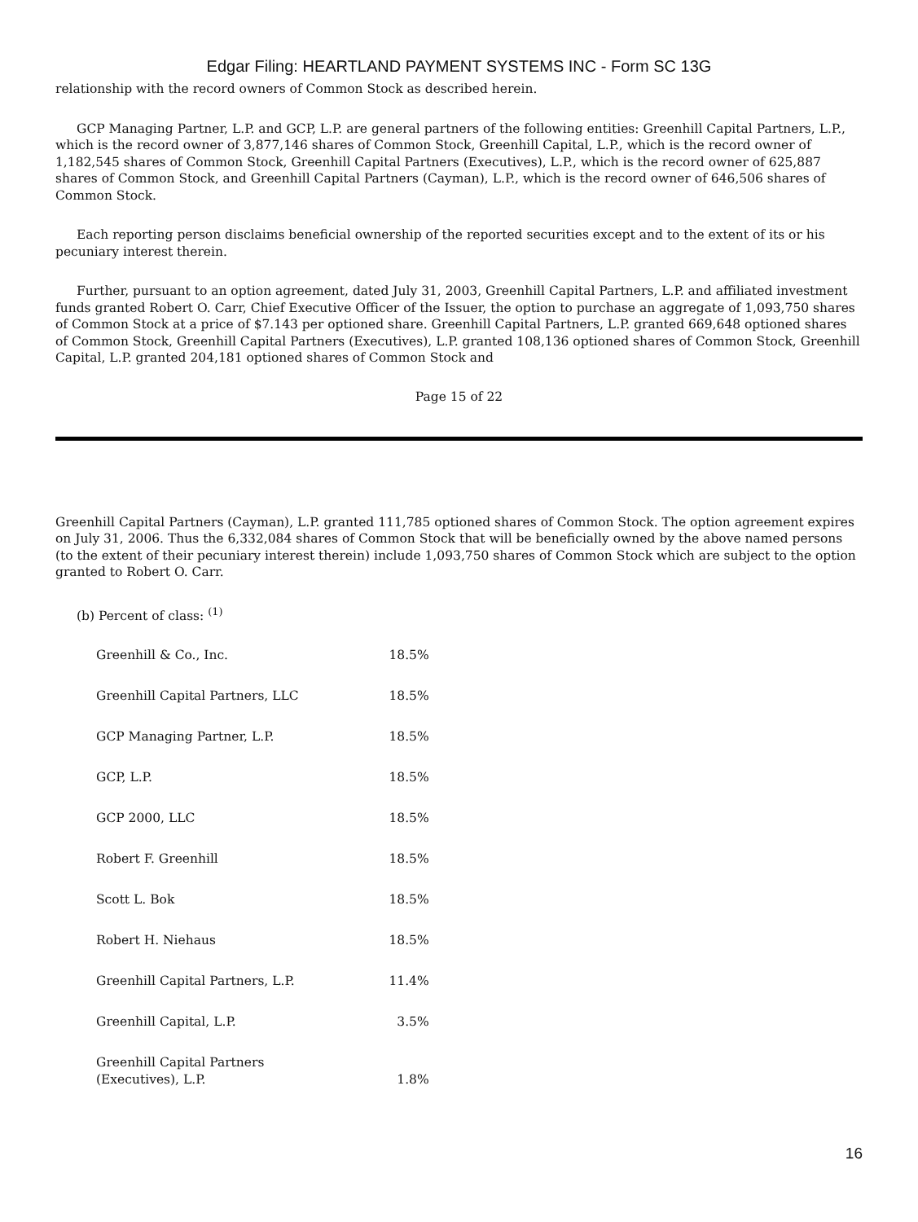Edgar Filing: HEARTLAND PAYMENT SYSTEMS INC - Form SC 13G
relationship with the record owners of Common Stock as described herein.
GCP Managing Partner, L.P. and GCP, L.P. are general partners of the following entities: Greenhill Capital Partners, L.P., which is the record owner of 3,877,146 shares of Common Stock, Greenhill Capital, L.P., which is the record owner of 1,182,545 shares of Common Stock, Greenhill Capital Partners (Executives), L.P., which is the record owner of 625,887 shares of Common Stock, and Greenhill Capital Partners (Cayman), L.P., which is the record owner of 646,506 shares of Common Stock.
Each reporting person disclaims beneficial ownership of the reported securities except and to the extent of its or his pecuniary interest therein.
Further, pursuant to an option agreement, dated July 31, 2003, Greenhill Capital Partners, L.P. and affiliated investment funds granted Robert O. Carr, Chief Executive Officer of the Issuer, the option to purchase an aggregate of 1,093,750 shares of Common Stock at a price of $7.143 per optioned share. Greenhill Capital Partners, L.P. granted 669,648 optioned shares of Common Stock, Greenhill Capital Partners (Executives), L.P. granted 108,136 optioned shares of Common Stock, Greenhill Capital, L.P. granted 204,181 optioned shares of Common Stock and
Page 15 of 22
Greenhill Capital Partners (Cayman), L.P. granted 111,785 optioned shares of Common Stock. The option agreement expires on July 31, 2006. Thus the 6,332,084 shares of Common Stock that will be beneficially owned by the above named persons (to the extent of their pecuniary interest therein) include 1,093,750 shares of Common Stock which are subject to the option granted to Robert O. Carr.
(b) Percent of class: <sup>(1)</sup>
| Greenhill & Co., Inc. | 18.5% |
| Greenhill Capital Partners, LLC | 18.5% |
| GCP Managing Partner, L.P. | 18.5% |
| GCP, L.P. | 18.5% |
| GCP 2000, LLC | 18.5% |
| Robert F. Greenhill | 18.5% |
| Scott L. Bok | 18.5% |
| Robert H. Niehaus | 18.5% |
| Greenhill Capital Partners, L.P. | 11.4% |
| Greenhill Capital, L.P. | 3.5% |
| Greenhill Capital Partners (Executives), L.P. | 1.8% |
16